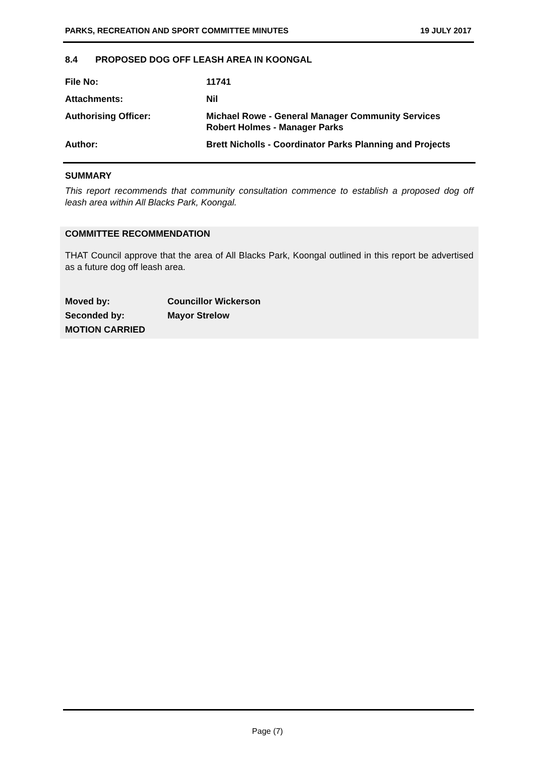PARKS, RECREATION AND SPORT COMMITTEE MINUTES 19 JULY 2017
8.4 PROPOSED DOG OFF LEASH AREA IN KOONGAL
| File No: | 11741 |
| Attachments: | Nil |
| Authorising Officer: | Michael Rowe - General Manager Community Services Robert Holmes - Manager Parks |
| Author: | Brett Nicholls - Coordinator Parks Planning and Projects |
SUMMARY
This report recommends that community consultation commence to establish a proposed dog off leash area within All Blacks Park, Koongal.
COMMITTEE RECOMMENDATION
THAT Council approve that the area of All Blacks Park, Koongal outlined in this report be advertised as a future dog off leash area.
| Moved by: | Councillor Wickerson |
| Seconded by: | Mayor Strelow |
| MOTION CARRIED | |
Page (7)